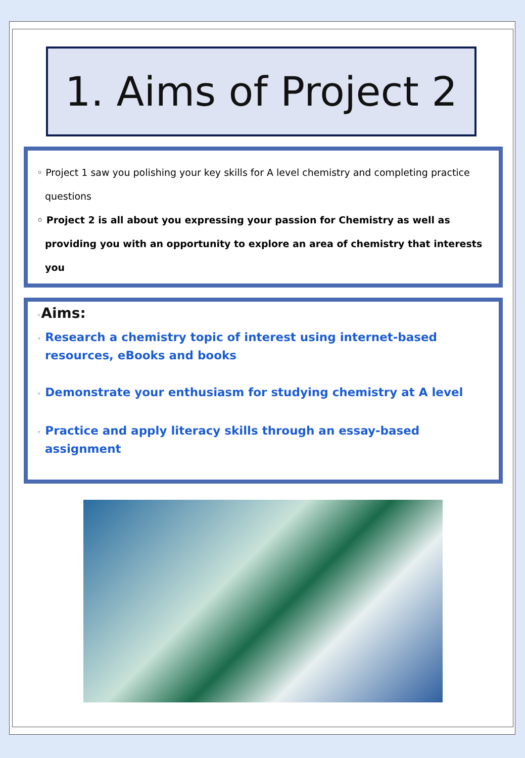1. Aims of Project 2
◦ Project 1 saw you polishing your key skills for A level chemistry and completing practice questions
◦ Project 2 is all about you expressing your passion for Chemistry as well as providing you with an opportunity to explore an area of chemistry that interests you
◦Aims:
◦ Research a chemistry topic of interest using internet-based resources, eBooks and books
◦ Demonstrate your enthusiasm for studying chemistry at A level
◦ Practice and apply literacy skills through an essay-based assignment